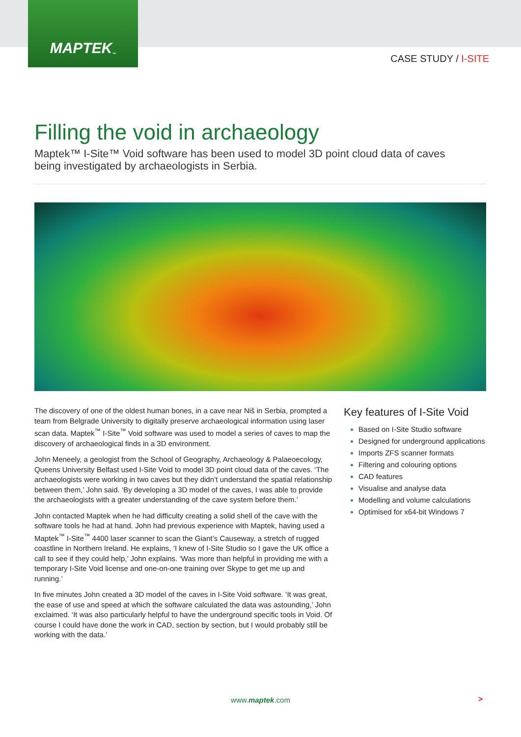MAPTEK<sup>™</sup>
CASE STUDY / I-SITE
Filling the void in archaeology
Maptek™ I-Site™ Void software has been used to model 3D point cloud data of caves being investigated by archaeologists in Serbia.
The discovery of one of the oldest human bones, in a cave near Niš in Serbia, prompted a team from Belgrade University to digitally preserve archaeological information using laser scan data. Maptek<sup>™</sup> I-Site<sup>™</sup> Void software was used to model a series of caves to map the discovery of archaeological finds in a 3D environment.
John Meneely, a geologist from the School of Geography, Archaeology & Palaeoecology, Queens University Belfast used I-Site Void to model 3D point cloud data of the caves. ‘The archaeologists were working in two caves but they didn’t understand the spatial relationship between them,’ John said. ‘By developing a 3D model of the caves, I was able to provide the archaeologists with a greater understanding of the cave system before them.’
John contacted Maptek when he had difficulty creating a solid shell of the cave with the software tools he had at hand. John had previous experience with Maptek, having used a Maptek<sup>™</sup> I-Site<sup>™</sup> 4400 laser scanner to scan the Giant’s Causeway, a stretch of rugged coastline in Northern Ireland. He explains, ‘I knew of I-Site Studio so I gave the UK office a call to see if they could help,’ John explains. ‘Was more than helpful in providing me with a temporary I-Site Void license and one-on-one training over Skype to get me up and running.’
In five minutes John created a 3D model of the caves in I-Site Void software. ‘It was great, the ease of use and speed at which the software calculated the data was astounding,’ John exclaimed. ‘It was also particularly helpful to have the underground specific tools in Void. Of course I could have done the work in CAD, section by section, but I would probably still be working with the data.’
Key features of I-Site Void
Based on I-Site Studio software
Designed for underground applications
Imports ZFS scanner formats
Filtering and colouring options
CAD features
Visualise and analyse data
Modelling and volume calculations
Optimised for x64-bit Windows 7
www.maptek.com >